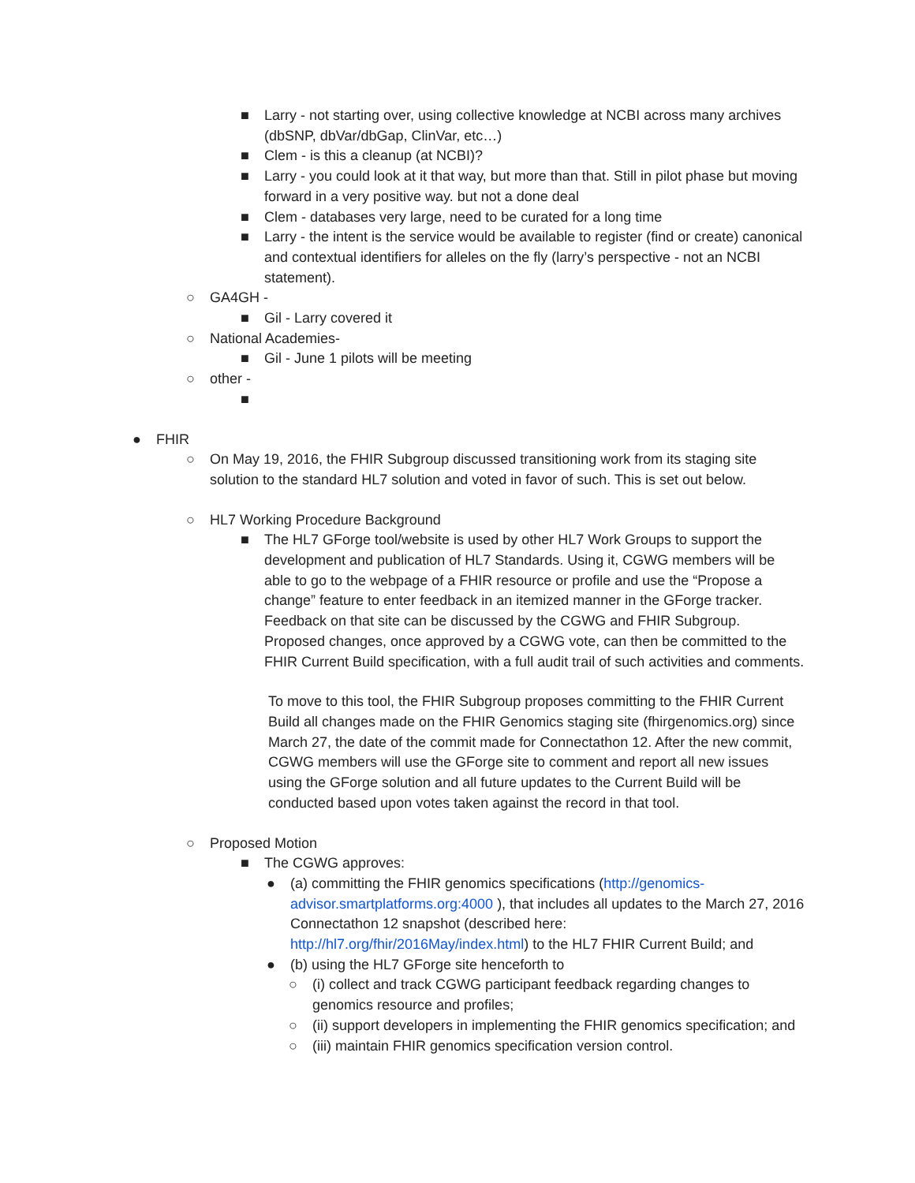■ Larry - not starting over, using collective knowledge at NCBI across many archives (dbSNP, dbVar/dbGap, ClinVar, etc…)
■ Clem - is this a cleanup (at NCBI)?
■ Larry - you could look at it that way, but more than that. Still in pilot phase but moving forward in a very positive way. but not a done deal
■ Clem - databases very large, need to be curated for a long time
■ Larry - the intent is the service would be available to register (find or create) canonical and contextual identifiers for alleles on the fly (larry’s perspective - not an NCBI statement).
○ GA4GH -
■ Gil - Larry covered it
○ National Academies-
■ Gil - June 1 pilots will be meeting
○ other -
■
● FHIR
○ On May 19, 2016, the FHIR Subgroup discussed transitioning work from its staging site solution to the standard HL7 solution and voted in favor of such. This is set out below.
○ HL7 Working Procedure Background
■ The HL7 GForge tool/website is used by other HL7 Work Groups to support the development and publication of HL7 Standards. Using it, CGWG members will be able to go to the webpage of a FHIR resource or profile and use the “Propose a change” feature to enter feedback in an itemized manner in the GForge tracker. Feedback on that site can be discussed by the CGWG and FHIR Subgroup. Proposed changes, once approved by a CGWG vote, can then be committed to the FHIR Current Build specification, with a full audit trail of such activities and comments.
To move to this tool, the FHIR Subgroup proposes committing to the FHIR Current Build all changes made on the FHIR Genomics staging site (fhirgenomics.org) since March 27, the date of the commit made for Connectathon 12. After the new commit, CGWG members will use the GForge site to comment and report all new issues using the GForge solution and all future updates to the Current Build will be conducted based upon votes taken against the record in that tool.
○ Proposed Motion
■ The CGWG approves:
● (a) committing the FHIR genomics specifications (http://genomics-advisor.smartplatforms.org:4000 ), that includes all updates to the March 27, 2016 Connectathon 12 snapshot (described here: http://hl7.org/fhir/2016May/index.html) to the HL7 FHIR Current Build; and
● (b) using the HL7 GForge site henceforth to
○ (i) collect and track CGWG participant feedback regarding changes to genomics resource and profiles;
○ (ii) support developers in implementing the FHIR genomics specification; and
○ (iii) maintain FHIR genomics specification version control.